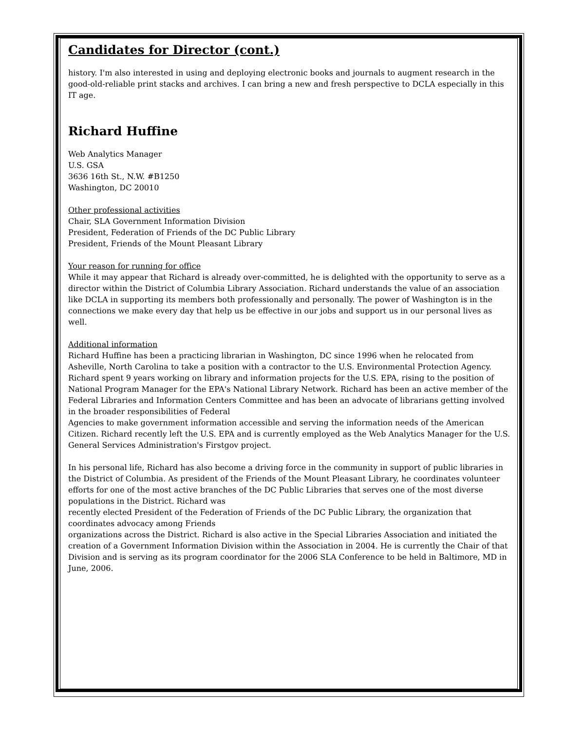Candidates for Director (cont.)
history. I'm also interested in using and deploying electronic books and journals to augment research in the good-old-reliable print stacks and archives. I can bring a new and fresh perspective to DCLA especially in this IT age.
Richard Huffine
Web Analytics Manager
U.S. GSA
3636 16th St., N.W. #B1250
Washington, DC 20010
Other professional activities
Chair, SLA Government Information Division
President, Federation of Friends of the DC Public Library
President, Friends of the Mount Pleasant Library
Your reason for running for office
While it may appear that Richard is already over-committed, he is delighted with the opportunity to serve as a director within the District of Columbia Library Association. Richard understands the value of an association like DCLA in supporting its members both professionally and personally. The power of Washington is in the connections we make every day that help us be effective in our jobs and support us in our personal lives as well.
Additional information
Richard Huffine has been a practicing librarian in Washington, DC since 1996 when he relocated from Asheville, North Carolina to take a position with a contractor to the U.S. Environmental Protection Agency. Richard spent 9 years working on library and information projects for the U.S. EPA, rising to the position of National Program Manager for the EPA's National Library Network. Richard has been an active member of the Federal Libraries and Information Centers Committee and has been an advocate of librarians getting involved in the broader responsibilities of Federal
Agencies to make government information accessible and serving the information needs of the American Citizen. Richard recently left the U.S. EPA and is currently employed as the Web Analytics Manager for the U.S. General Services Administration's Firstgov project.
In his personal life, Richard has also become a driving force in the community in support of public libraries in the District of Columbia. As president of the Friends of the Mount Pleasant Library, he coordinates volunteer efforts for one of the most active branches of the DC Public Libraries that serves one of the most diverse populations in the District. Richard was
recently elected President of the Federation of Friends of the DC Public Library, the organization that coordinates advocacy among Friends
organizations across the District. Richard is also active in the Special Libraries Association and initiated the creation of a Government Information Division within the Association in 2004. He is currently the Chair of that Division and is serving as its program coordinator for the 2006 SLA Conference to be held in Baltimore, MD in June, 2006.